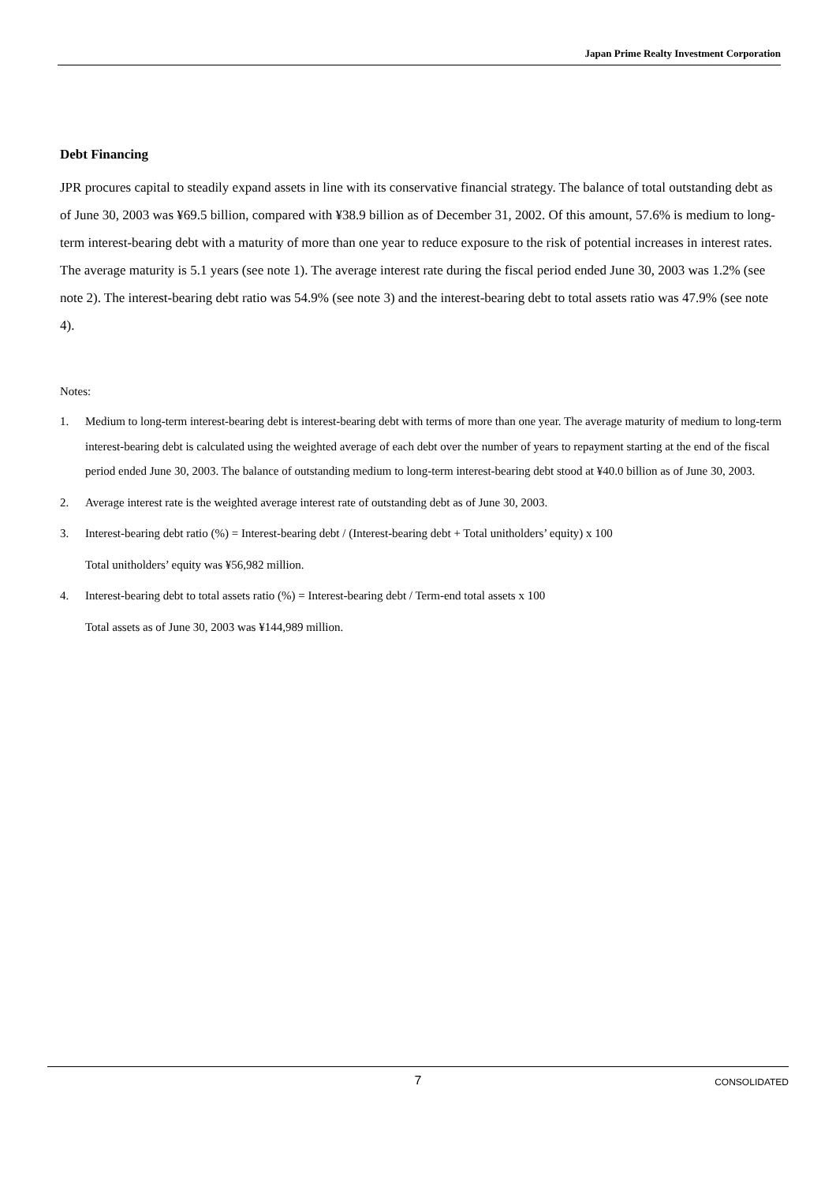Japan Prime Realty Investment Corporation
Debt Financing
JPR procures capital to steadily expand assets in line with its conservative financial strategy. The balance of total outstanding debt as of June 30, 2003 was ¥69.5 billion, compared with ¥38.9 billion as of December 31, 2002. Of this amount, 57.6% is medium to long-term interest-bearing debt with a maturity of more than one year to reduce exposure to the risk of potential increases in interest rates. The average maturity is 5.1 years (see note 1). The average interest rate during the fiscal period ended June 30, 2003 was 1.2% (see note 2). The interest-bearing debt ratio was 54.9% (see note 3) and the interest-bearing debt to total assets ratio was 47.9% (see note 4).
Notes:
1. Medium to long-term interest-bearing debt is interest-bearing debt with terms of more than one year. The average maturity of medium to long-term interest-bearing debt is calculated using the weighted average of each debt over the number of years to repayment starting at the end of the fiscal period ended June 30, 2003. The balance of outstanding medium to long-term interest-bearing debt stood at ¥40.0 billion as of June 30, 2003.
2. Average interest rate is the weighted average interest rate of outstanding debt as of June 30, 2003.
3. Interest-bearing debt ratio (%) = Interest-bearing debt / (Interest-bearing debt + Total unitholders’ equity) x 100
Total unitholders’ equity was ¥56,982 million.
4. Interest-bearing debt to total assets ratio (%) = Interest-bearing debt / Term-end total assets x 100
Total assets as of June 30, 2003 was ¥144,989 million.
7 CONSOLIDATED